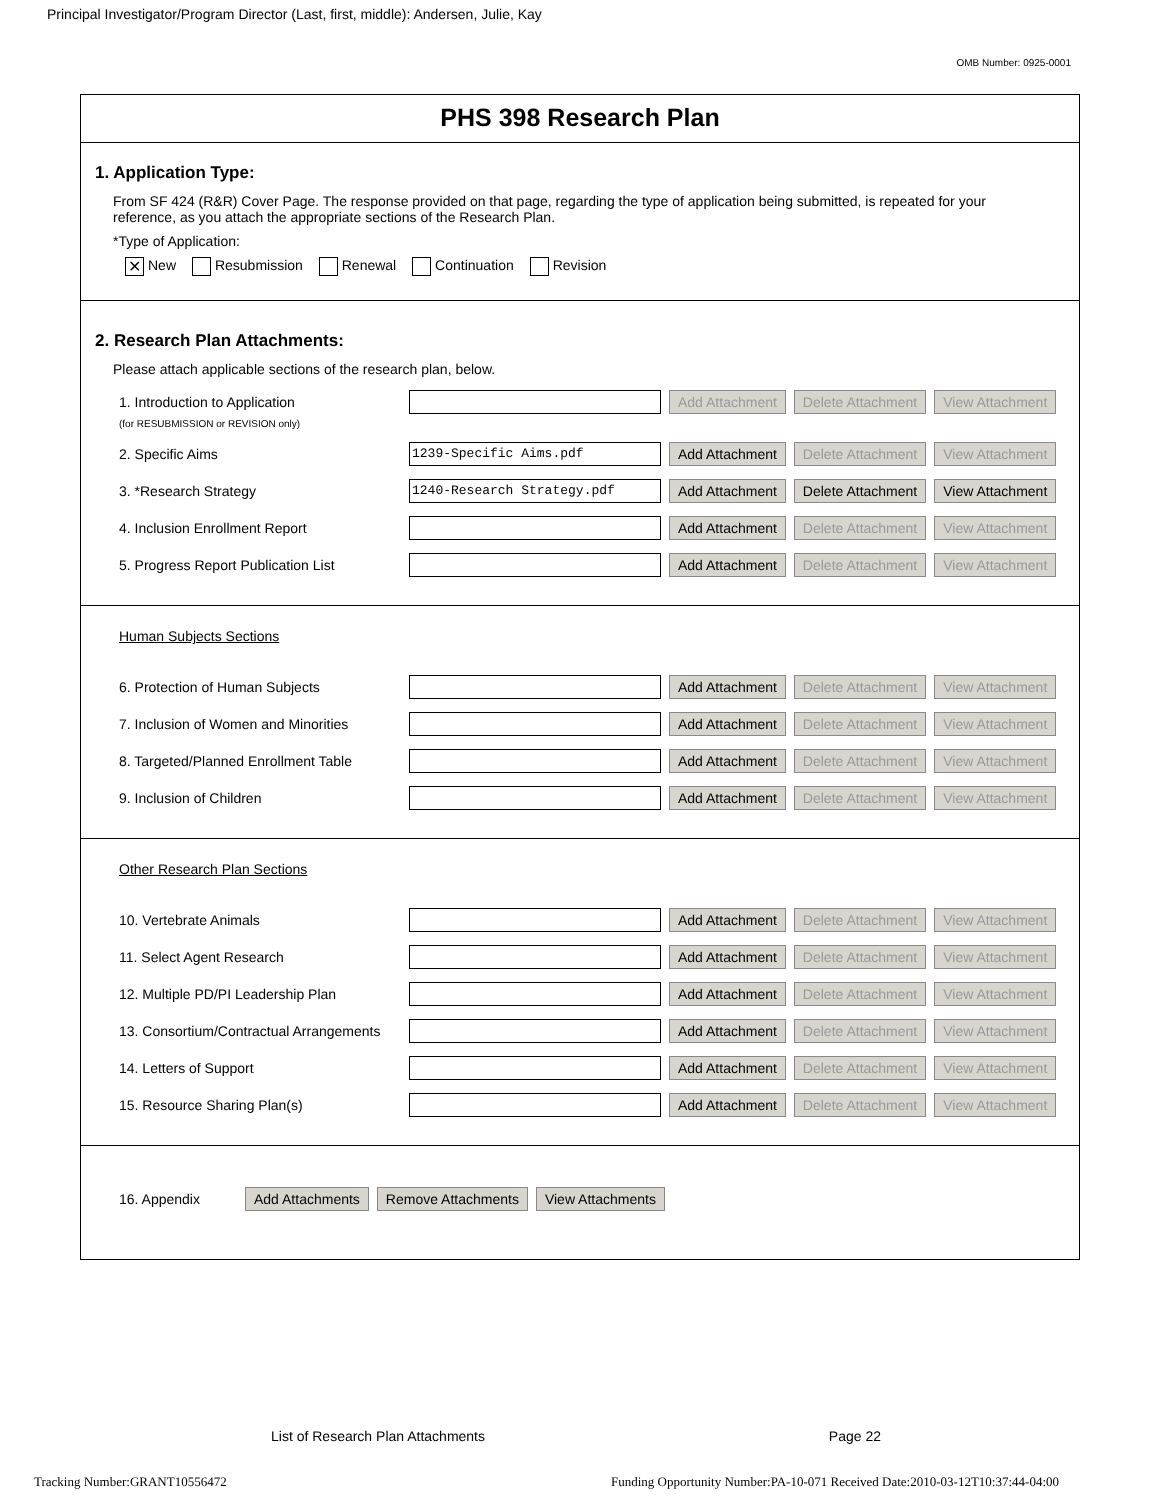Principal Investigator/Program Director (Last, first, middle): Andersen, Julie, Kay
OMB Number: 0925-0001
PHS 398 Research Plan
1. Application Type:
From SF 424 (R&R) Cover Page. The response provided on that page, regarding the type of application being submitted, is repeated for your reference, as you attach the appropriate sections of the Research Plan.
*Type of Application:
✕ New Resubmission Renewal Continuation Revision
2. Research Plan Attachments:
Please attach applicable sections of the research plan, below.
1. Introduction to Application Add Attachment Delete Attachment View Attachment
(for RESUBMISSION or REVISION only)
2. Specific Aims 1239-Specific Aims.pdf Add Attachment Delete Attachment View Attachment
3. *Research Strategy 1240-Research Strategy.pdf Add Attachment Delete Attachment View Attachment
4. Inclusion Enrollment Report Add Attachment Delete Attachment View Attachment
5. Progress Report Publication List Add Attachment Delete Attachment View Attachment
Human Subjects Sections
6. Protection of Human Subjects Add Attachment Delete Attachment View Attachment
7. Inclusion of Women and Minorities Add Attachment Delete Attachment View Attachment
8. Targeted/Planned Enrollment Table Add Attachment Delete Attachment View Attachment
9. Inclusion of Children Add Attachment Delete Attachment View Attachment
Other Research Plan Sections
10. Vertebrate Animals Add Attachment Delete Attachment View Attachment
11. Select Agent Research Add Attachment Delete Attachment View Attachment
12. Multiple PD/PI Leadership Plan Add Attachment Delete Attachment View Attachment
13. Consortium/Contractual Arrangements Add Attachment Delete Attachment View Attachment
14. Letters of Support Add Attachment Delete Attachment View Attachment
15. Resource Sharing Plan(s) Add Attachment Delete Attachment View Attachment
16. Appendix Add Attachments Remove Attachments View Attachments
List of Research Plan Attachments Page 22
Tracking Number:GRANT10556472 Funding Opportunity Number:PA-10-071 Received Date:2010-03-12T10:37:44-04:00